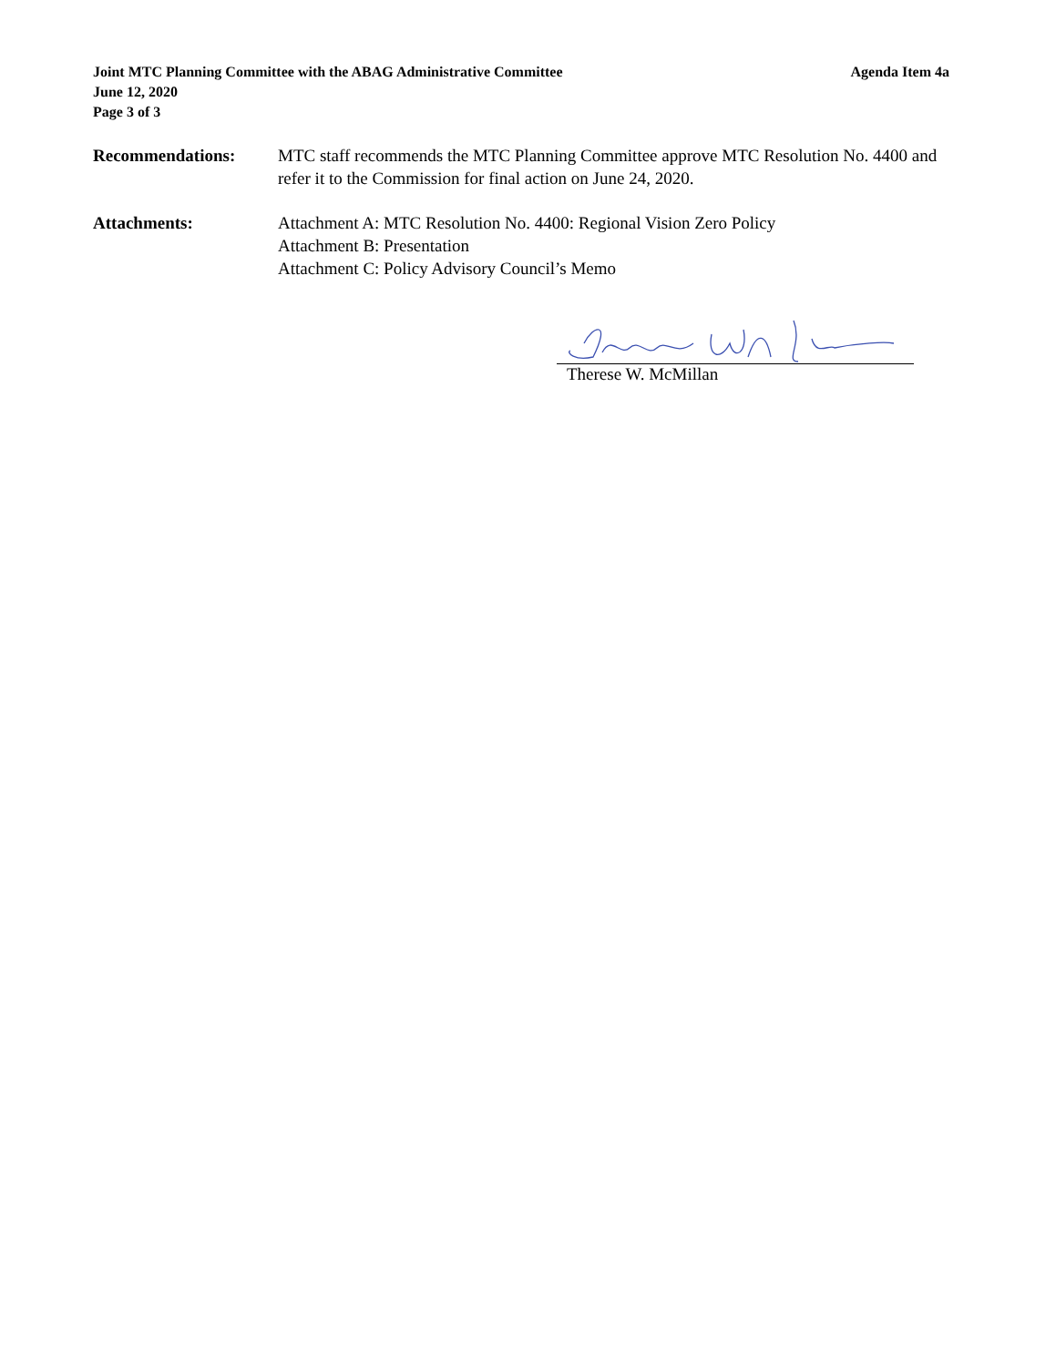Joint MTC Planning Committee with the ABAG Administrative Committee Agenda Item 4a
June 12, 2020
Page 3 of 3
Recommendations: MTC staff recommends the MTC Planning Committee approve MTC Resolution No. 4400 and refer it to the Commission for final action on June 24, 2020.
Attachments: Attachment A: MTC Resolution No. 4400: Regional Vision Zero Policy
Attachment B: Presentation
Attachment C: Policy Advisory Council’s Memo
Therese W. McMillan